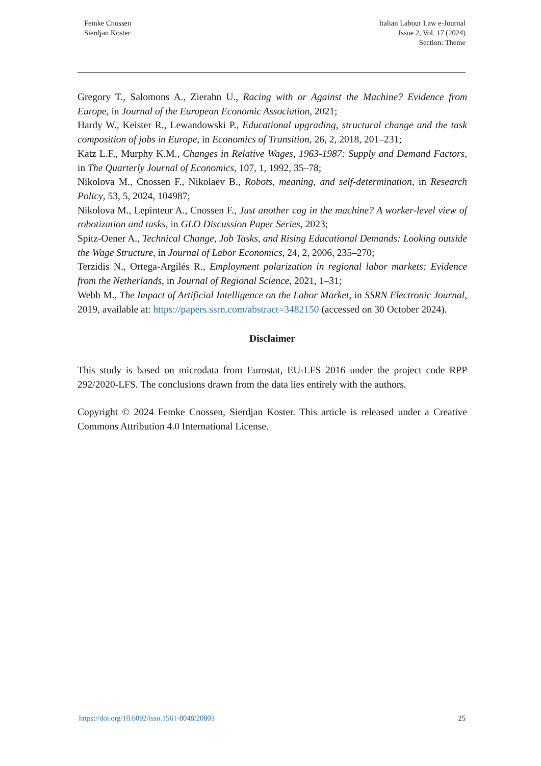Femke Cnossen
Sierdjan Koster
Italian Labour Law e-Journal
Issue 2, Vol. 17 (2024)
Section: Theme
Gregory T., Salomons A., Zierahn U., Racing with or Against the Machine? Evidence from Europe, in Journal of the European Economic Association, 2021;
Hardy W., Keister R., Lewandowski P., Educational upgrading, structural change and the task composition of jobs in Europe, in Economics of Transition, 26, 2, 2018, 201–231;
Katz L.F., Murphy K.M., Changes in Relative Wages, 1963-1987: Supply and Demand Factors, in The Quarterly Journal of Economics, 107, 1, 1992, 35–78;
Nikolova M., Cnossen F., Nikolaev B., Robots, meaning, and self-determination, in Research Policy, 53, 5, 2024, 104987;
Nikolova M., Lepinteur A., Cnossen F., Just another cog in the machine? A worker-level view of robotization and tasks, in GLO Discussion Paper Series, 2023;
Spitz-Oener A., Technical Change, Job Tasks, and Rising Educational Demands: Looking outside the Wage Structure, in Journal of Labor Economics, 24, 2, 2006, 235–270;
Terzidis N., Ortega-Argilés R., Employment polarization in regional labor markets: Evidence from the Netherlands, in Journal of Regional Science, 2021, 1–31;
Webb M., The Impact of Artificial Intelligence on the Labor Market, in SSRN Electronic Journal, 2019, available at: https://papers.ssrn.com/abstract=3482150 (accessed on 30 October 2024).
Disclaimer
This study is based on microdata from Eurostat, EU-LFS 2016 under the project code RPP 292/2020-LFS. The conclusions drawn from the data lies entirely with the authors.
Copyright © 2024 Femke Cnossen, Sierdjan Koster. This article is released under a Creative Commons Attribution 4.0 International License.
https://doi.org/10.6092/issn.1561-8048/20803 25